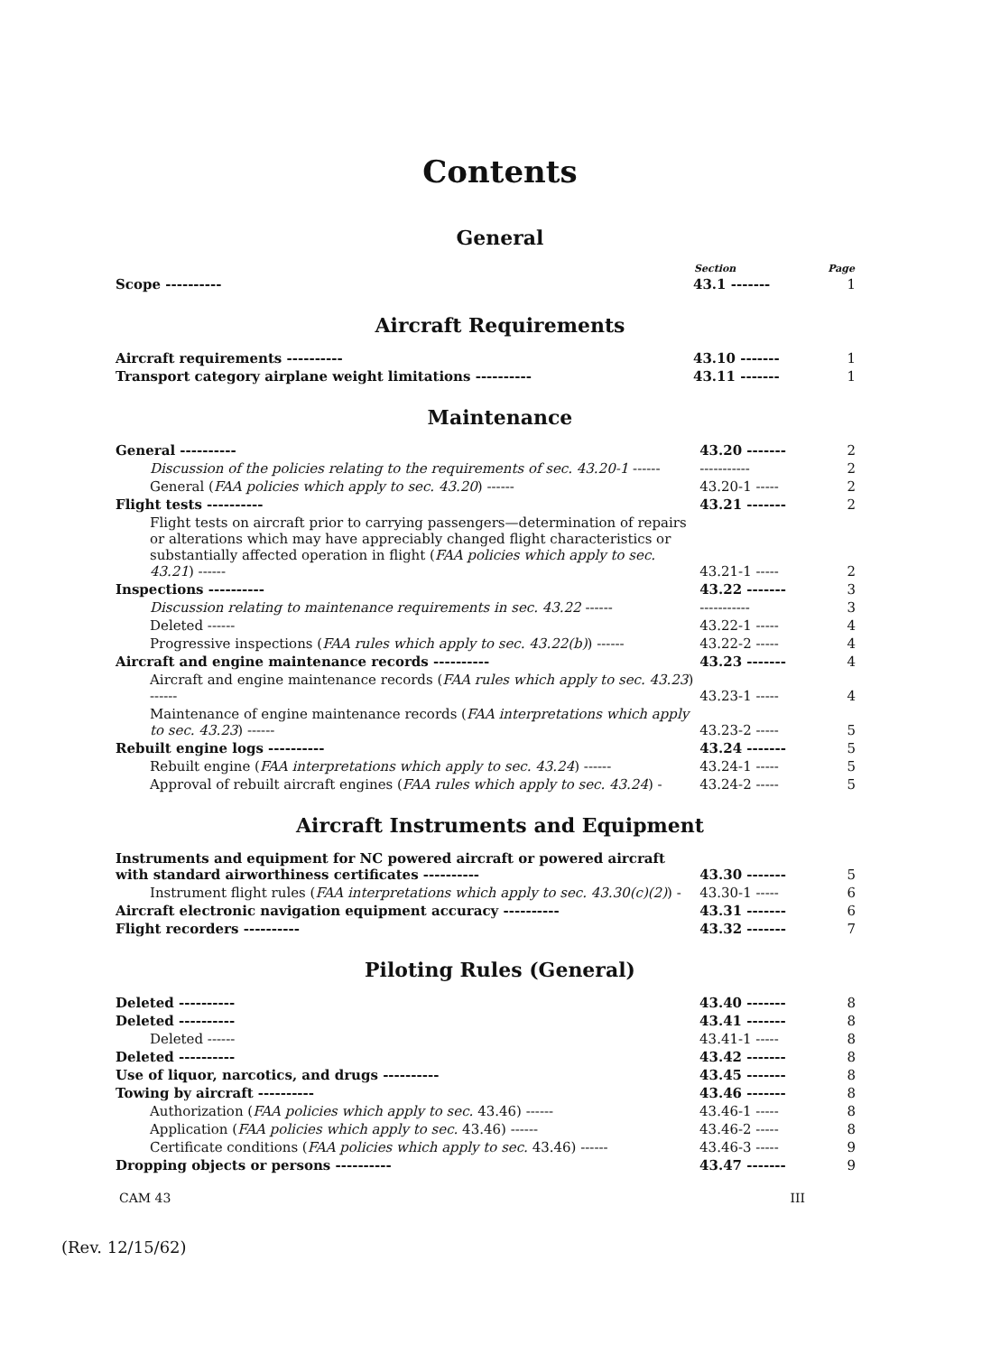Contents
General
| | Section | Page |
| --- | --- | --- |
| Scope ---------- | 43.1 ------- | 1 |
Aircraft Requirements
| Aircraft requirements ---------- | 43.10 ------- | 1 |
| Transport category airplane weight limitations ---------- | 43.11 ------- | 1 |
Maintenance
| General ---------- | 43.20 ------- | 2 |
| Discussion of the policies relating to the requirements of sec. 43.20-1 ------ | ----------- | 2 |
| General ( FAA policies which apply to sec. 43.20 ) ------ | 43.20-1 ----- | 2 |
| Flight tests ---------- | 43.21 ------- | 2 |
| Flight tests on aircraft prior to carrying passengers—determination of repairs or alterations which may have appreciably changed flight characteristics or substantially affected operation in flight ( FAA policies which apply to sec. 43.21 ) ------ | 43.21-1 ----- | 2 |
| Inspections ---------- | 43.22 ------- | 3 |
| Discussion relating to maintenance requirements in sec. 43.22 ------ | ----------- | 3 |
| Deleted ------ | 43.22-1 ----- | 4 |
| Progressive inspections ( FAA rules which apply to sec. 43.22(b) ) ------ | 43.22-2 ----- | 4 |
| Aircraft and engine maintenance records ---------- | 43.23 ------- | 4 |
| Aircraft and engine maintenance records ( FAA rules which apply to sec. 43.23 ) ------ | 43.23-1 ----- | 4 |
| Maintenance of engine maintenance records ( FAA interpretations which apply to sec. 43.23 ) ------ | 43.23-2 ----- | 5 |
| Rebuilt engine logs ---------- | 43.24 ------- | 5 |
| Rebuilt engine ( FAA interpretations which apply to sec. 43.24 ) ------ | 43.24-1 ----- | 5 |
| Approval of rebuilt aircraft engines ( FAA rules which apply to sec. 43.24 ) - | 43.24-2 ----- | 5 |
Aircraft Instruments and Equipment
| Instruments and equipment for NC powered aircraft or powered aircraft with standard airworthiness certificates ---------- | 43.30 ------- | 5 |
| Instrument flight rules ( FAA interpretations which apply to sec. 43.30(c)(2) ) - | 43.30-1 ----- | 6 |
| Aircraft electronic navigation equipment accuracy ---------- | 43.31 ------- | 6 |
| Flight recorders ---------- | 43.32 ------- | 7 |
Piloting Rules (General)
| Deleted ---------- | 43.40 ------- | 8 |
| Deleted ---------- | 43.41 ------- | 8 |
| Deleted ------ | 43.41-1 ----- | 8 |
| Deleted ---------- | 43.42 ------- | 8 |
| Use of liquor, narcotics, and drugs ---------- | 43.45 ------- | 8 |
| Towing by aircraft ---------- | 43.46 ------- | 8 |
| Authorization ( FAA policies which apply to sec. 43.46) ------ | 43.46-1 ----- | 8 |
| Application ( FAA policies which apply to sec. 43.46) ------ | 43.46-2 ----- | 8 |
| Certificate conditions ( FAA policies which apply to sec. 43.46) ------ | 43.46-3 ----- | 9 |
| Dropping objects or persons ---------- | 43.47 ------- | 9 |
CAM 43 III
(Rev. 12/15/62)